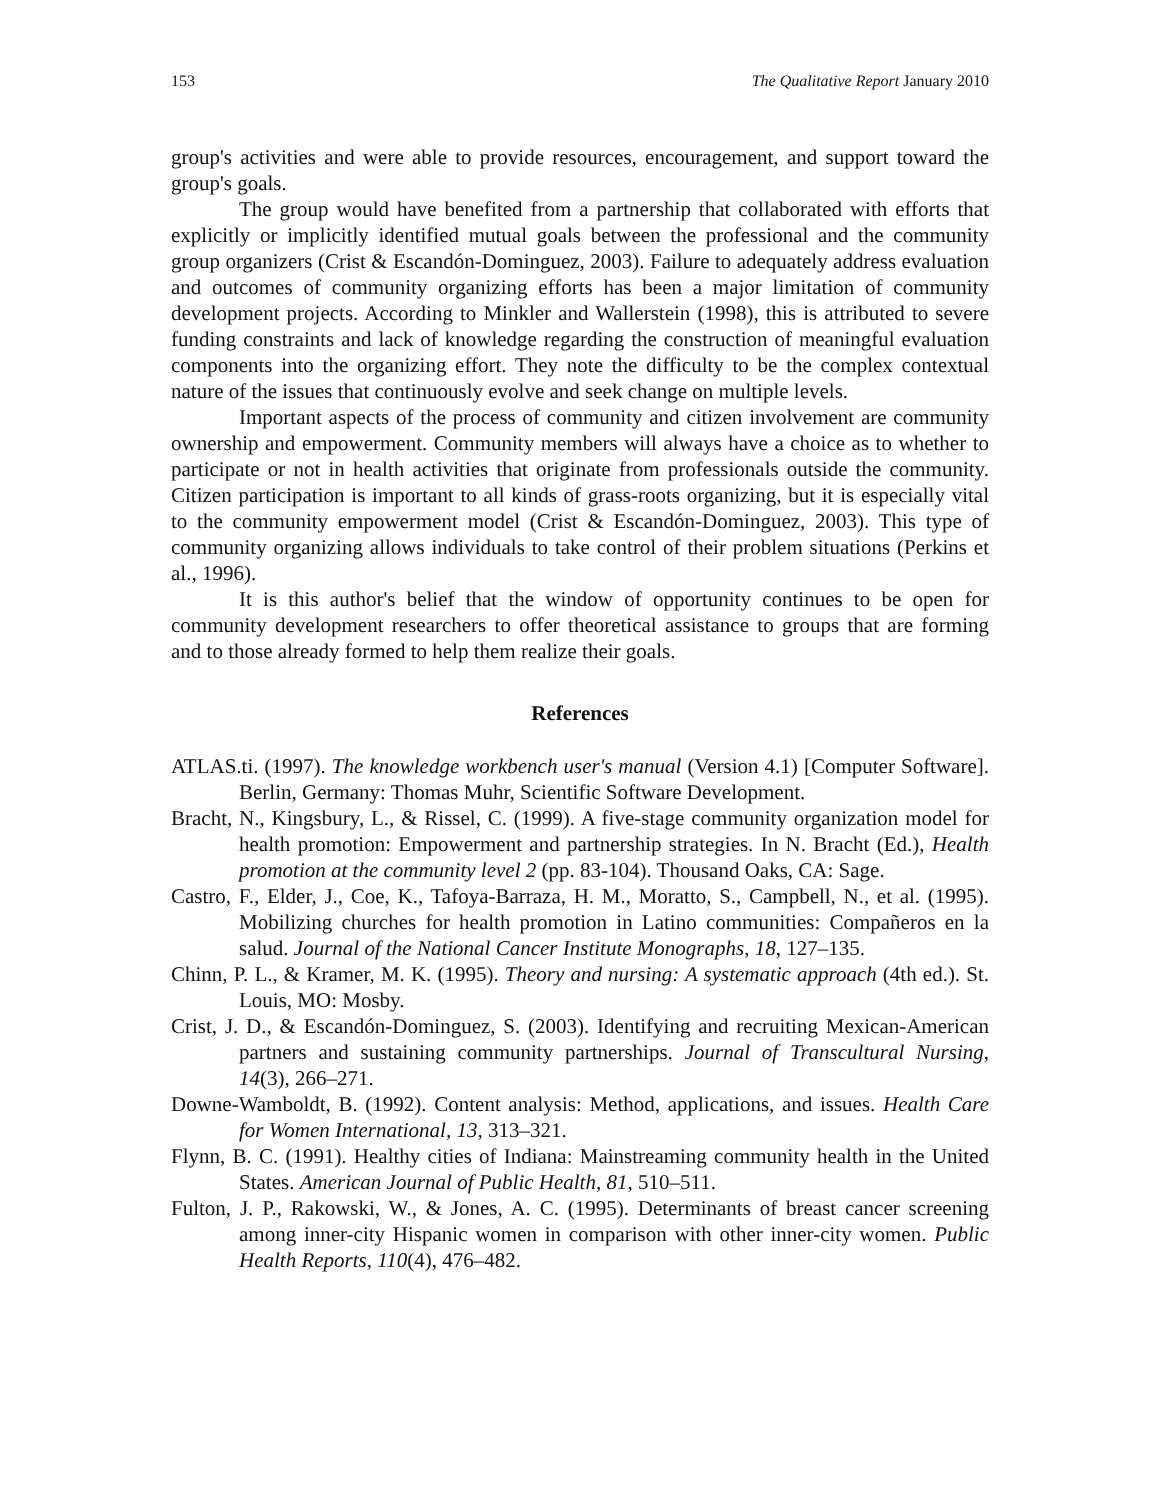153 The Qualitative Report January 2010
group's activities and were able to provide resources, encouragement, and support toward the group's goals.
The group would have benefited from a partnership that collaborated with efforts that explicitly or implicitly identified mutual goals between the professional and the community group organizers (Crist & Escandón-Dominguez, 2003). Failure to adequately address evaluation and outcomes of community organizing efforts has been a major limitation of community development projects. According to Minkler and Wallerstein (1998), this is attributed to severe funding constraints and lack of knowledge regarding the construction of meaningful evaluation components into the organizing effort. They note the difficulty to be the complex contextual nature of the issues that continuously evolve and seek change on multiple levels.
Important aspects of the process of community and citizen involvement are community ownership and empowerment. Community members will always have a choice as to whether to participate or not in health activities that originate from professionals outside the community. Citizen participation is important to all kinds of grass-roots organizing, but it is especially vital to the community empowerment model (Crist & Escandón-Dominguez, 2003). This type of community organizing allows individuals to take control of their problem situations (Perkins et al., 1996).
It is this author's belief that the window of opportunity continues to be open for community development researchers to offer theoretical assistance to groups that are forming and to those already formed to help them realize their goals.
References
ATLAS.ti. (1997). The knowledge workbench user's manual (Version 4.1) [Computer Software]. Berlin, Germany: Thomas Muhr, Scientific Software Development.
Bracht, N., Kingsbury, L., & Rissel, C. (1999). A five-stage community organization model for health promotion: Empowerment and partnership strategies. In N. Bracht (Ed.), Health promotion at the community level 2 (pp. 83-104). Thousand Oaks, CA: Sage.
Castro, F., Elder, J., Coe, K., Tafoya-Barraza, H. M., Moratto, S., Campbell, N., et al. (1995). Mobilizing churches for health promotion in Latino communities: Compañeros en la salud. Journal of the National Cancer Institute Monographs, 18, 127–135.
Chinn, P. L., & Kramer, M. K. (1995). Theory and nursing: A systematic approach (4th ed.). St. Louis, MO: Mosby.
Crist, J. D., & Escandón-Dominguez, S. (2003). Identifying and recruiting Mexican-American partners and sustaining community partnerships. Journal of Transcultural Nursing, 14(3), 266–271.
Downe-Wamboldt, B. (1992). Content analysis: Method, applications, and issues. Health Care for Women International, 13, 313–321.
Flynn, B. C. (1991). Healthy cities of Indiana: Mainstreaming community health in the United States. American Journal of Public Health, 81, 510–511.
Fulton, J. P., Rakowski, W., & Jones, A. C. (1995). Determinants of breast cancer screening among inner-city Hispanic women in comparison with other inner-city women. Public Health Reports, 110(4), 476–482.